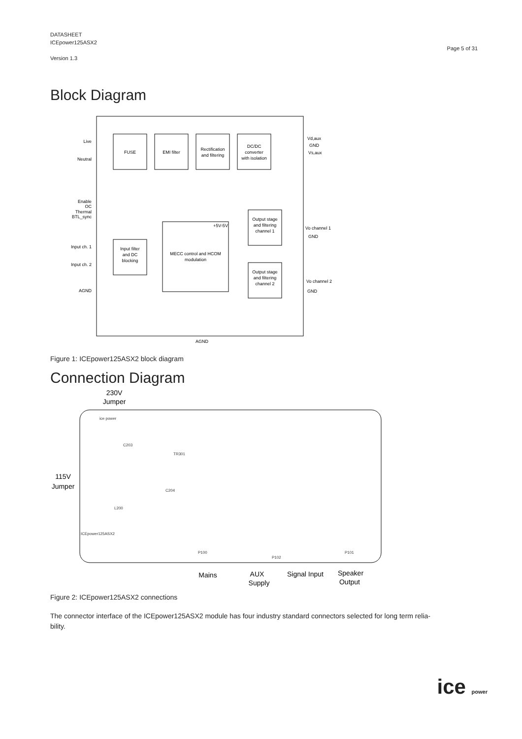DATASHEET
ICEpower125ASX2
Version 1.3
Page 5 of 31
Block Diagram
FUSE
EMI filter
Rectification
and filtering
DC/DC
converter
with isolation
Input filter
and DC
blocking
MECC control and HCOM
modulation
+5V-5V
Output stage
and filtering
channel 1
Output stage
and filtering
channel 2
Live
Neutral
Enable
OC
Thermal
BTL_sync
Input ch. 1
Input ch. 2
AGND
Vd,aux
GND
Vs,aux
Vo channel 1
GND
Vo channel 2
GND
AGND
Figure 1: ICEpower125ASX2 block diagram
Connection Diagram
230V
Jumper
115V
Jumper
Mains
AUX
Supply
Signal Input
Speaker
Output
ice power
C203
TR301
C204
L200
ICEpower125ASX2
P100
P102
P101
Figure 2: ICEpower125ASX2 connections
The connector interface of the ICEpower125ASX2 module has four industry standard connectors selected for long term relia-
bility.
ice power